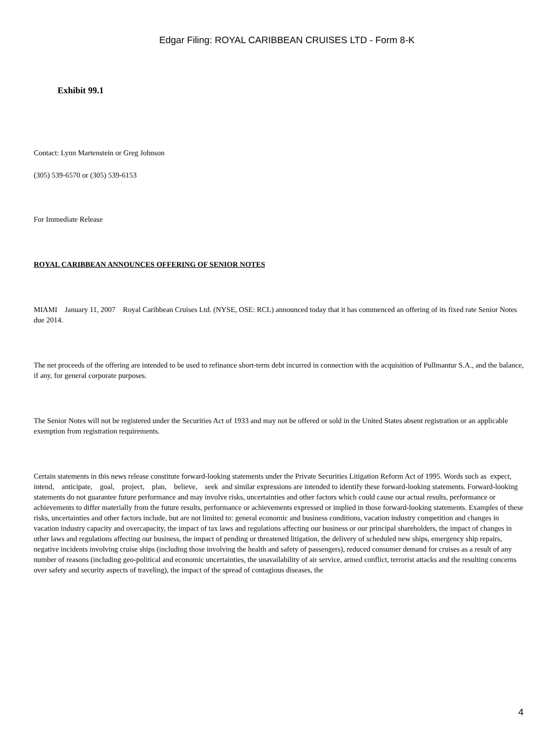Edgar Filing: ROYAL CARIBBEAN CRUISES LTD - Form 8-K
Exhibit 99.1
Contact: Lynn Martenstein or Greg Johnson
(305) 539-6570 or (305) 539-6153
For Immediate Release
ROYAL CARIBBEAN ANNOUNCES OFFERING OF SENIOR NOTES
MIAMI January 11, 2007 Royal Caribbean Cruises Ltd. (NYSE, OSE: RCL) announced today that it has commenced an offering of its fixed rate Senior Notes due 2014.
The net proceeds of the offering are intended to be used to refinance short-term debt incurred in connection with the acquisition of Pullmantur S.A., and the balance, if any, for general corporate purposes.
The Senior Notes will not be registered under the Securities Act of 1933 and may not be offered or sold in the United States absent registration or an applicable exemption from registration requirements.
Certain statements in this news release constitute forward-looking statements under the Private Securities Litigation Reform Act of 1995. Words such as expect, intend, anticipate, goal, project, plan, believe, seek and similar expressions are intended to identify these forward-looking statements. Forward-looking statements do not guarantee future performance and may involve risks, uncertainties and other factors which could cause our actual results, performance or achievements to differ materially from the future results, performance or achievements expressed or implied in those forward-looking statements. Examples of these risks, uncertainties and other factors include, but are not limited to: general economic and business conditions, vacation industry competition and changes in vacation industry capacity and overcapacity, the impact of tax laws and regulations affecting our business or our principal shareholders, the impact of changes in other laws and regulations affecting our business, the impact of pending or threatened litigation, the delivery of scheduled new ships, emergency ship repairs, negative incidents involving cruise ships (including those involving the health and safety of passengers), reduced consumer demand for cruises as a result of any number of reasons (including geo-political and economic uncertainties, the unavailability of air service, armed conflict, terrorist attacks and the resulting concerns over safety and security aspects of traveling), the impact of the spread of contagious diseases, the
4